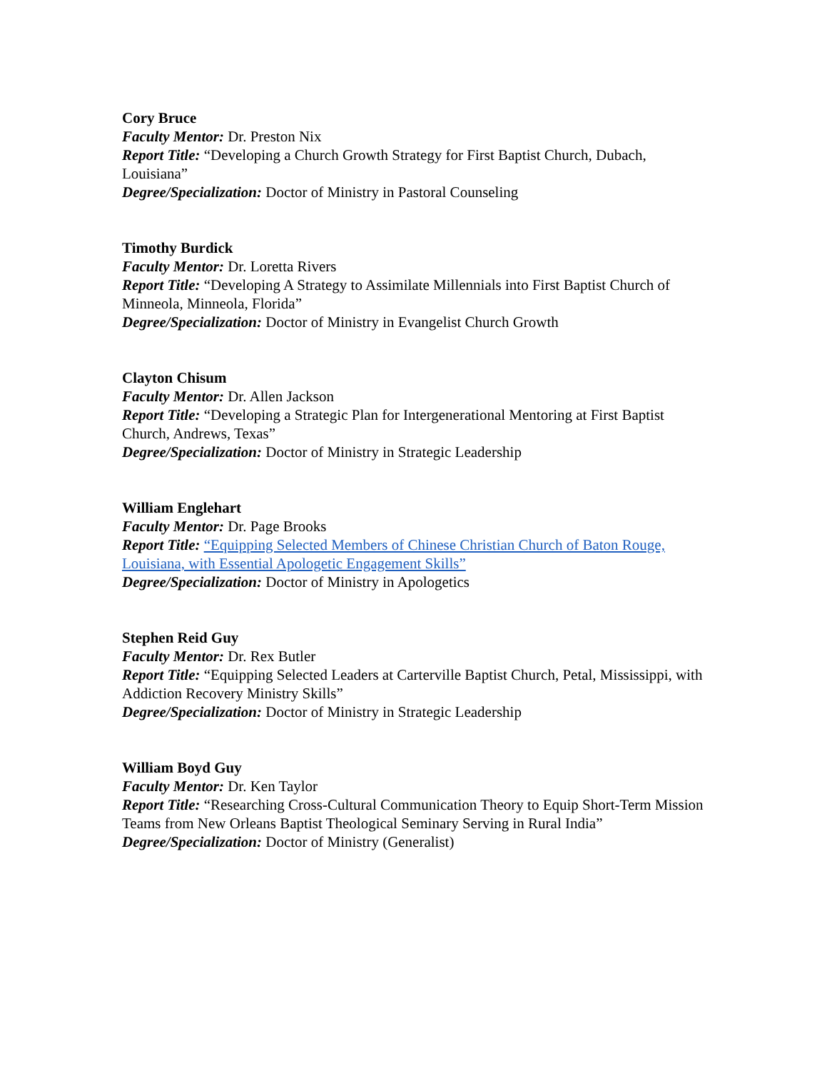Cory Bruce
Faculty Mentor: Dr. Preston Nix
Report Title: “Developing a Church Growth Strategy for First Baptist Church, Dubach, Louisiana”
Degree/Specialization: Doctor of Ministry in Pastoral Counseling
Timothy Burdick
Faculty Mentor: Dr. Loretta Rivers
Report Title: “Developing A Strategy to Assimilate Millennials into First Baptist Church of Minneola, Minneola, Florida”
Degree/Specialization: Doctor of Ministry in Evangelist Church Growth
Clayton Chisum
Faculty Mentor: Dr. Allen Jackson
Report Title: “Developing a Strategic Plan for Intergenerational Mentoring at First Baptist Church, Andrews, Texas”
Degree/Specialization: Doctor of Ministry in Strategic Leadership
William Englehart
Faculty Mentor: Dr. Page Brooks
Report Title: “Equipping Selected Members of Chinese Christian Church of Baton Rouge, Louisiana, with Essential Apologetic Engagement Skills”
Degree/Specialization: Doctor of Ministry in Apologetics
Stephen Reid Guy
Faculty Mentor: Dr. Rex Butler
Report Title: “Equipping Selected Leaders at Carterville Baptist Church, Petal, Mississippi, with Addiction Recovery Ministry Skills”
Degree/Specialization: Doctor of Ministry in Strategic Leadership
William Boyd Guy
Faculty Mentor: Dr. Ken Taylor
Report Title: “Researching Cross-Cultural Communication Theory to Equip Short-Term Mission Teams from New Orleans Baptist Theological Seminary Serving in Rural India”
Degree/Specialization: Doctor of Ministry (Generalist)